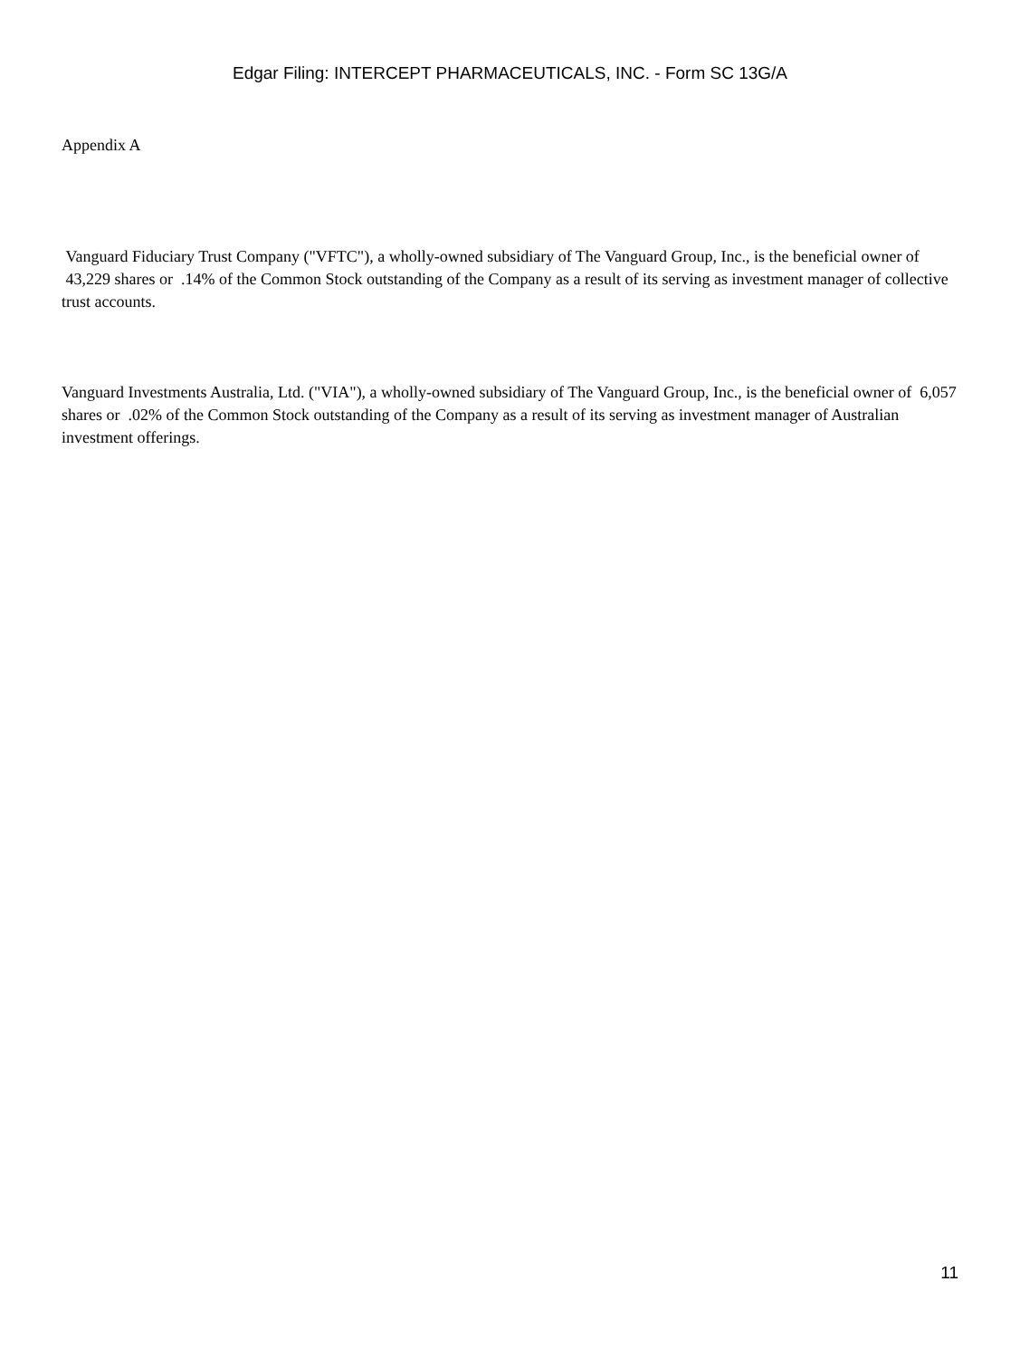Edgar Filing: INTERCEPT PHARMACEUTICALS, INC. - Form SC 13G/A
Appendix A
Vanguard Fiduciary Trust Company ("VFTC"), a wholly-owned subsidiary of The Vanguard Group, Inc., is the beneficial owner of 43,229 shares or .14% of the Common Stock outstanding of the Company as a result of its serving as investment manager of collective trust accounts.
Vanguard Investments Australia, Ltd. ("VIA"), a wholly-owned subsidiary of The Vanguard Group, Inc., is the beneficial owner of 6,057 shares or .02% of the Common Stock outstanding of the Company as a result of its serving as investment manager of Australian investment offerings.
11